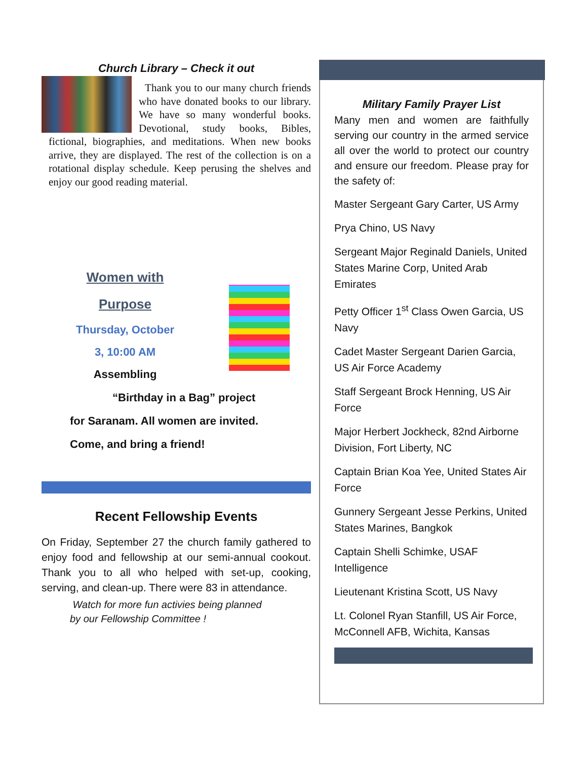Church Library – Check it out
Thank you to our many church friends who have donated books to our library. We have so many wonderful books. Devotional, study books, Bibles, fictional, biographies, and meditations. When new books arrive, they are displayed. The rest of the collection is on a rotational display schedule. Keep perusing the shelves and enjoy our good reading material.
Women with
Purpose
Thursday, October
3, 10:00 AM
Assembling
“Birthday in a Bag” project
for Saranam. All women are invited.
Come, and bring a friend!
Recent Fellowship Events
On Friday, September 27 the church family gathered to enjoy food and fellowship at our semi-annual cookout. Thank you to all who helped with set-up, cooking, serving, and clean-up. There were 83 in attendance.
Watch for more fun activies being planned
by our Fellowship Committee !
Military Family Prayer List
Many men and women are faithfully serving our country in the armed service all over the world to protect our country and ensure our freedom. Please pray for the safety of:
Master Sergeant Gary Carter, US Army
Prya Chino, US Navy
Sergeant Major Reginald Daniels, United States Marine Corp, United Arab Emirates
Petty Officer 1<sup>st</sup> Class Owen Garcia, US Navy
Cadet Master Sergeant Darien Garcia, US Air Force Academy
Staff Sergeant Brock Henning, US Air Force
Major Herbert Jockheck, 82nd Airborne Division, Fort Liberty, NC
Captain Brian Koa Yee, United States Air Force
Gunnery Sergeant Jesse Perkins, United States Marines, Bangkok
Captain Shelli Schimke, USAF Intelligence
Lieutenant Kristina Scott, US Navy
Lt. Colonel Ryan Stanfill, US Air Force, McConnell AFB, Wichita, Kansas